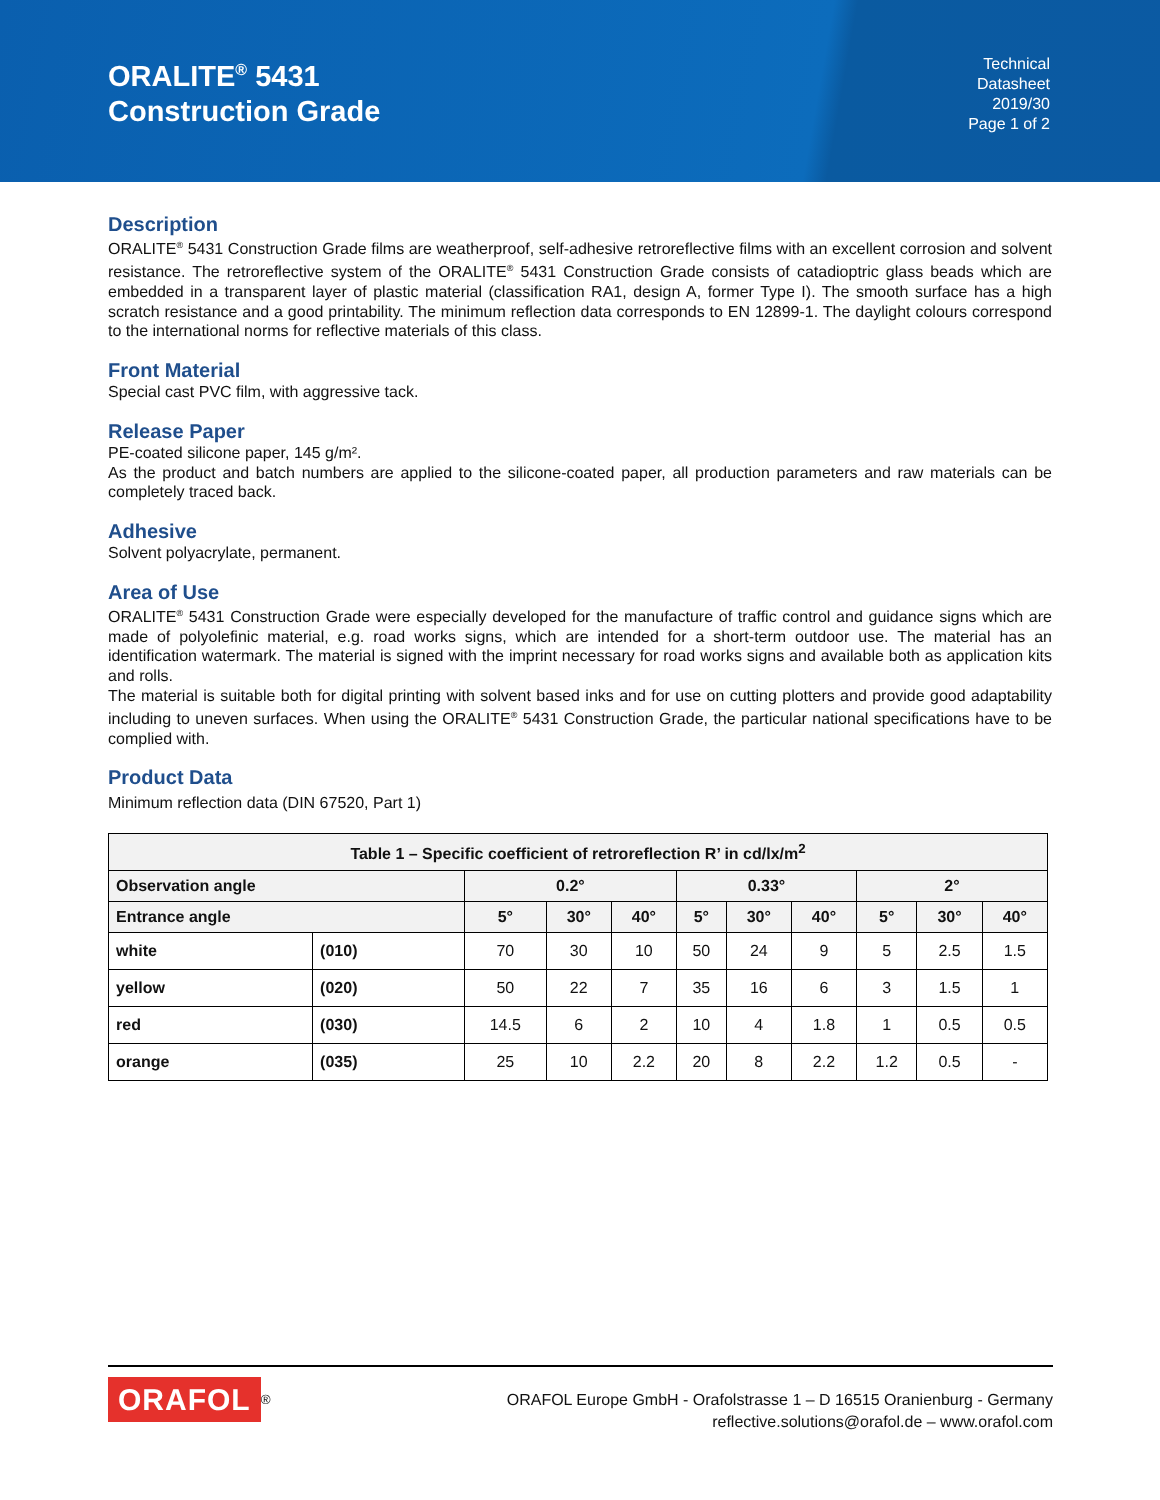ORALITE<sup>®</sup> 5431
Construction Grade
Technical
Datasheet
2019/30
Page 1 of 2
Description
ORALITE<sup>®</sup> 5431 Construction Grade films are weatherproof, self-adhesive retroreflective films with an excellent corrosion and solvent resistance. The retroreflective system of the ORALITE<sup>®</sup> 5431 Construction Grade consists of catadioptric glass beads which are embedded in a transparent layer of plastic material (classification RA1, design A, former Type I). The smooth surface has a high scratch resistance and a good printability. The minimum reflection data corresponds to EN 12899-1. The daylight colours correspond to the international norms for reflective materials of this class.
Front Material
Special cast PVC film, with aggressive tack.
Release Paper
PE-coated silicone paper, 145 g/m².
As the product and batch numbers are applied to the silicone-coated paper, all production parameters and raw materials can be completely traced back.
Adhesive
Solvent polyacrylate, permanent.
Area of Use
ORALITE<sup>®</sup> 5431 Construction Grade were especially developed for the manufacture of traffic control and guidance signs which are made of polyolefinic material, e.g. road works signs, which are intended for a short-term outdoor use. The material has an identification watermark. The material is signed with the imprint necessary for road works signs and available both as application kits and rolls.
The material is suitable both for digital printing with solvent based inks and for use on cutting plotters and provide good adaptability including to uneven surfaces. When using the ORALITE<sup>®</sup> 5431 Construction Grade, the particular national specifications have to be complied with.
Product Data
Minimum reflection data (DIN 67520, Part 1)
| Table 1 – Specific coefficient of retroreflection R’ in cd/lx/m<sup>2</sup> | | | | | | | | | | |
| --- | --- | --- | --- | --- | --- | --- | --- | --- | --- | --- |
| Observation angle | | 0.2° | | | 0.33° | | | 2° | | |
| Entrance angle | | 5° | 30° | 40° | 5° | 30° | 40° | 5° | 30° | 40° |
| white | (010) | 70 | 30 | 10 | 50 | 24 | 9 | 5 | 2.5 | 1.5 |
| yellow | (020) | 50 | 22 | 7 | 35 | 16 | 6 | 3 | 1.5 | 1 |
| red | (030) | 14.5 | 6 | 2 | 10 | 4 | 1.8 | 1 | 0.5 | 0.5 |
| orange | (035) | 25 | 10 | 2.2 | 20 | 8 | 2.2 | 1.2 | 0.5 | - |
ORAFOL<sup>®</sup> ORAFOL Europe GmbH - Orafolstrasse 1 – D 16515 Oranienburg - Germany
reflective.solutions@orafol.de – www.orafol.com